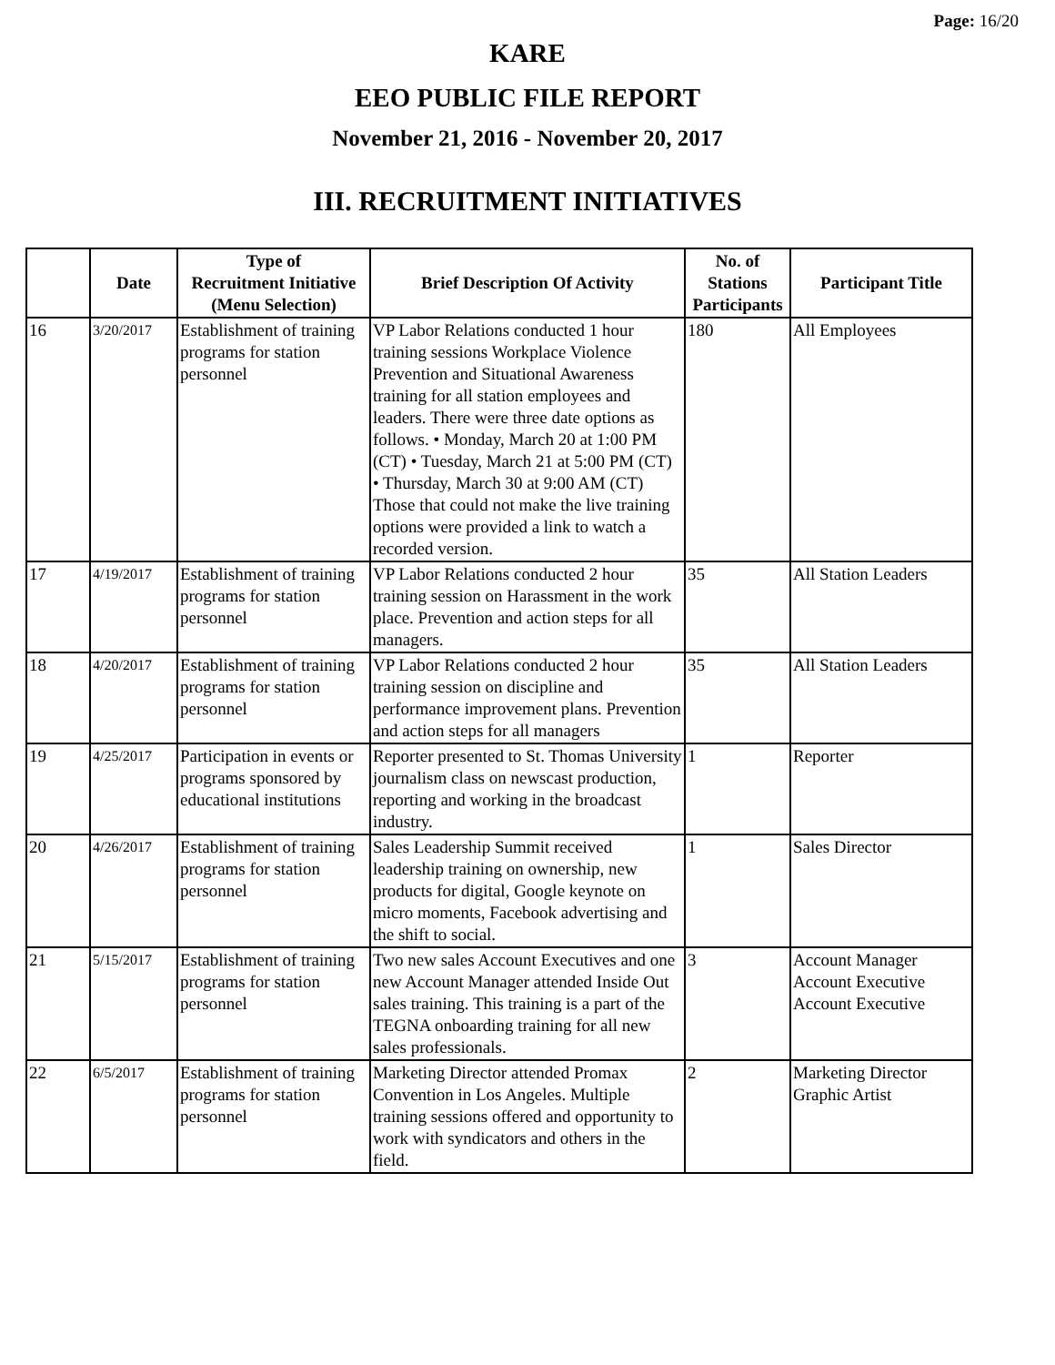Page: 16/20
KARE
EEO PUBLIC FILE REPORT
November 21, 2016 - November 20, 2017
III. RECRUITMENT INITIATIVES
| | Date | Type of Recruitment Initiative (Menu Selection) | Brief Description Of Activity | No. of Stations Participants | Participant Title |
| --- | --- | --- | --- | --- | --- |
| 16 | 3/20/2017 | Establishment of training programs for station personnel | VP Labor Relations conducted 1 hour training sessions Workplace Violence Prevention and Situational Awareness training for all station employees and leaders. There were three date options as follows. • Monday, March 20 at 1:00 PM (CT) • Tuesday, March 21 at 5:00 PM (CT) • Thursday, March 30 at 9:00 AM (CT) Those that could not make the live training options were provided a link to watch a recorded version. | 180 | All Employees |
| 17 | 4/19/2017 | Establishment of training programs for station personnel | VP Labor Relations conducted 2 hour training session on Harassment in the work place. Prevention and action steps for all managers. | 35 | All Station Leaders |
| 18 | 4/20/2017 | Establishment of training programs for station personnel | VP Labor Relations conducted 2 hour training session on discipline and performance improvement plans. Prevention and action steps for all managers | 35 | All Station Leaders |
| 19 | 4/25/2017 | Participation in events or programs sponsored by educational institutions | Reporter presented to St. Thomas University journalism class on newscast production, reporting and working in the broadcast industry. | 1 | Reporter |
| 20 | 4/26/2017 | Establishment of training programs for station personnel | Sales Leadership Summit received leadership training on ownership, new products for digital, Google keynote on micro moments, Facebook advertising and the shift to social. | 1 | Sales Director |
| 21 | 5/15/2017 | Establishment of training programs for station personnel | Two new sales Account Executives and one new Account Manager attended Inside Out sales training. This training is a part of the TEGNA onboarding training for all new sales professionals. | 3 | Account Manager Account Executive Account Executive |
| 22 | 6/5/2017 | Establishment of training programs for station personnel | Marketing Director attended Promax Convention in Los Angeles. Multiple training sessions offered and opportunity to work with syndicators and others in the field. | 2 | Marketing Director Graphic Artist |